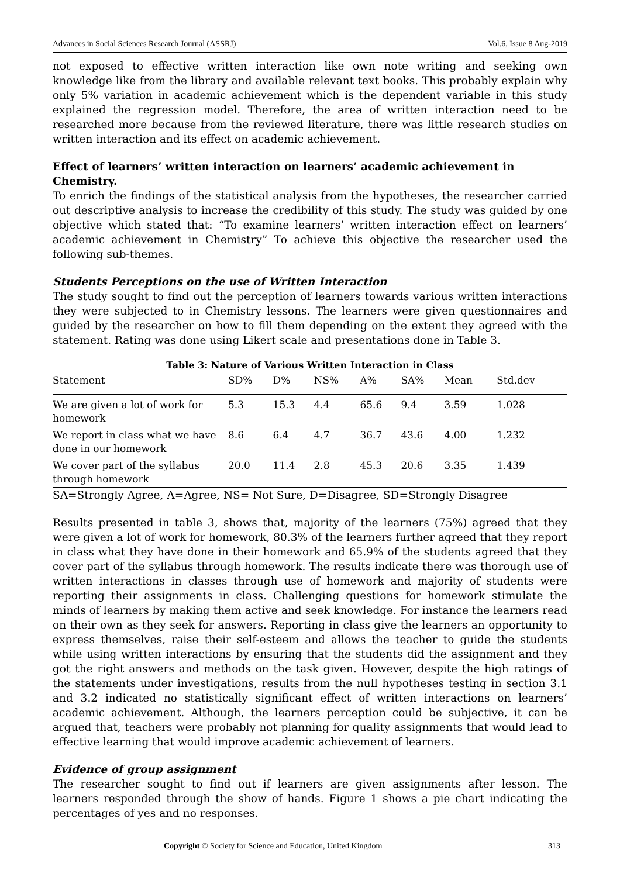Advances in Social Sciences Research Journal (ASSRJ) Vol.6, Issue 8 Aug-2019
not exposed to effective written interaction like own note writing and seeking own knowledge like from the library and available relevant text books. This probably explain why only 5% variation in academic achievement which is the dependent variable in this study explained the regression model. Therefore, the area of written interaction need to be researched more because from the reviewed literature, there was little research studies on written interaction and its effect on academic achievement.
Effect of learners’ written interaction on learners’ academic achievement in Chemistry.
To enrich the findings of the statistical analysis from the hypotheses, the researcher carried out descriptive analysis to increase the credibility of this study. The study was guided by one objective which stated that: “To examine learners’ written interaction effect on learners’ academic achievement in Chemistry” To achieve this objective the researcher used the following sub-themes.
Students Perceptions on the use of Written Interaction
The study sought to find out the perception of learners towards various written interactions they were subjected to in Chemistry lessons. The learners were given questionnaires and guided by the researcher on how to fill them depending on the extent they agreed with the statement. Rating was done using Likert scale and presentations done in Table 3.
Table 3: Nature of Various Written Interaction in Class
| Statement | SD% | D% | NS% | A% | SA% | Mean | Std.dev |
| --- | --- | --- | --- | --- | --- | --- | --- |
| We are given a lot of work for homework | 5.3 | 15.3 | 4.4 | 65.6 | 9.4 | 3.59 | 1.028 |
| We report in class what we have done in our homework | 8.6 | 6.4 | 4.7 | 36.7 | 43.6 | 4.00 | 1.232 |
| We cover part of the syllabus through homework | 20.0 | 11.4 | 2.8 | 45.3 | 20.6 | 3.35 | 1.439 |
SA=Strongly Agree, A=Agree, NS= Not Sure, D=Disagree, SD=Strongly Disagree
Results presented in table 3, shows that, majority of the learners (75%) agreed that they were given a lot of work for homework, 80.3% of the learners further agreed that they report in class what they have done in their homework and 65.9% of the students agreed that they cover part of the syllabus through homework. The results indicate there was thorough use of written interactions in classes through use of homework and majority of students were reporting their assignments in class. Challenging questions for homework stimulate the minds of learners by making them active and seek knowledge. For instance the learners read on their own as they seek for answers. Reporting in class give the learners an opportunity to express themselves, raise their self-esteem and allows the teacher to guide the students while using written interactions by ensuring that the students did the assignment and they got the right answers and methods on the task given. However, despite the high ratings of the statements under investigations, results from the null hypotheses testing in section 3.1 and 3.2 indicated no statistically significant effect of written interactions on learners’ academic achievement. Although, the learners perception could be subjective, it can be argued that, teachers were probably not planning for quality assignments that would lead to effective learning that would improve academic achievement of learners.
Evidence of group assignment
The researcher sought to find out if learners are given assignments after lesson. The learners responded through the show of hands. Figure 1 shows a pie chart indicating the percentages of yes and no responses.
Copyright © Society for Science and Education, United Kingdom 313